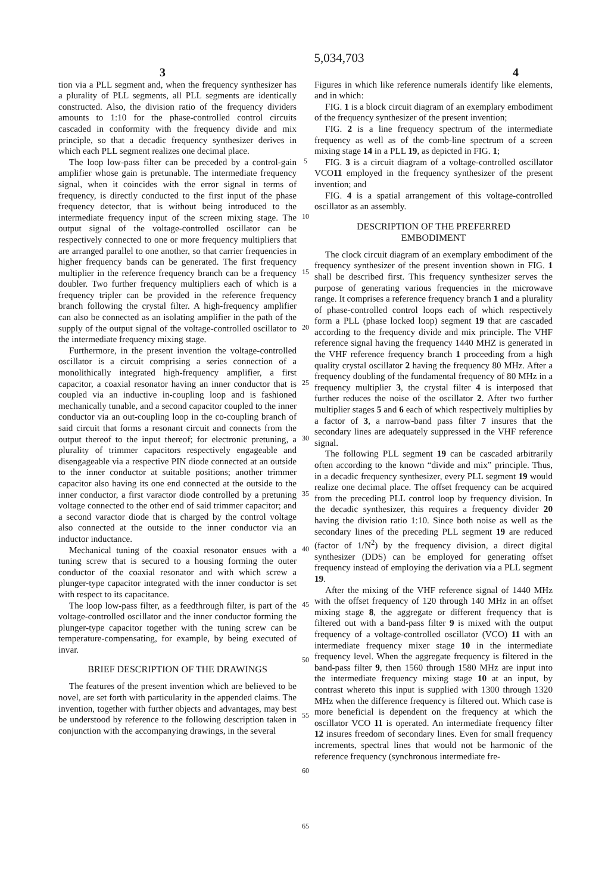3 5,034,703 4
tion via a PLL segment and, when the frequency synthesizer has a plurality of PLL segments, all PLL segments are identically constructed. Also, the division ratio of the frequency dividers amounts to 1:10 for the phase-controlled control circuits cascaded in conformity with the frequency divide and mix principle, so that a decadic frequency synthesizer derives in which each PLL segment realizes one decimal place.
The loop low-pass filter can be preceded by a control-gain amplifier whose gain is pretunable. The intermediate frequency signal, when it coincides with the error signal in terms of frequency, is directly conducted to the first input of the phase frequency detector, that is without being introduced to the intermediate frequency input of the screen mixing stage. The output signal of the voltage-controlled oscillator can be respectively connected to one or more frequency multipliers that are arranged parallel to one another, so that carrier frequencies in higher frequency bands can be generated. The first frequency multiplier in the reference frequency branch can be a frequency doubler. Two further frequency multipliers each of which is a frequency tripler can be provided in the reference frequency branch following the crystal filter. A high-frequency amplifier can also be connected as an isolating amplifier in the path of the supply of the output signal of the voltage-controlled oscillator to the intermediate frequency mixing stage.
Furthermore, in the present invention the voltage-controlled oscillator is a circuit comprising a series connection of a monolithically integrated high-frequency amplifier, a first capacitor, a coaxial resonator having an inner conductor that is coupled via an inductive in-coupling loop and is fashioned mechanically tunable, and a second capacitor coupled to the inner conductor via an out-coupling loop in the co-coupling branch of said circuit that forms a resonant circuit and connects from the output thereof to the input thereof; for electronic pretuning, a plurality of trimmer capacitors respectively engageable and disengageable via a respective PIN diode connected at an outside to the inner conductor at suitable positions; another trimmer capacitor also having its one end connected at the outside to the inner conductor, a first varactor diode controlled by a pretuning voltage connected to the other end of said trimmer capacitor; and a second varactor diode that is charged by the control voltage also connected at the outside to the inner conductor via an inductor inductance.
Mechanical tuning of the coaxial resonator ensues with a tuning screw that is secured to a housing forming the outer conductor of the coaxial resonator and with which screw a plunger-type capacitor integrated with the inner conductor is set with respect to its capacitance.
The loop low-pass filter, as a feedthrough filter, is part of the voltage-controlled oscillator and the inner conductor forming the plunger-type capacitor together with the tuning screw can be temperature-compensating, for example, by being executed of invar.
BRIEF DESCRIPTION OF THE DRAWINGS
The features of the present invention which are believed to be novel, are set forth with particularity in the appended claims. The invention, together with further objects and advantages, may best be understood by reference to the following description taken in conjunction with the accompanying drawings, in the several
5
10
15
20
25
30
35
40
45
50
55
60
65
Figures in which like reference numerals identify like elements, and in which:
FIG. 1 is a block circuit diagram of an exemplary embodiment of the frequency synthesizer of the present invention;
FIG. 2 is a line frequency spectrum of the intermediate frequency as well as of the comb-line spectrum of a screen mixing stage 14 in a PLL 19, as depicted in FIG. 1;
FIG. 3 is a circuit diagram of a voltage-controlled oscillator VCO11 employed in the frequency synthesizer of the present invention; and
FIG. 4 is a spatial arrangement of this voltage-controlled oscillator as an assembly.
DESCRIPTION OF THE PREFERRED
EMBODIMENT
The clock circuit diagram of an exemplary embodiment of the frequency synthesizer of the present invention shown in FIG. 1 shall be described first. This frequency synthesizer serves the purpose of generating various frequencies in the microwave range. It comprises a reference frequency branch 1 and a plurality of phase-controlled control loops each of which respectively form a PLL (phase locked loop) segment 19 that are cascaded according to the frequency divide and mix principle. The VHF reference signal having the frequency 1440 MHZ is generated in the VHF reference frequency branch 1 proceeding from a high quality crystal oscillator 2 having the frequency 80 MHz. After a frequency doubling of the fundamental frequency of 80 MHz in a frequency multiplier 3, the crystal filter 4 is interposed that further reduces the noise of the oscillator 2. After two further multiplier stages 5 and 6 each of which respectively multiplies by a factor of 3, a narrow-band pass filter 7 insures that the secondary lines are adequately suppressed in the VHF reference signal.
The following PLL segment 19 can be cascaded arbitrarily often according to the known “divide and mix” principle. Thus, in a decadic frequency synthesizer, every PLL segment 19 would realize one decimal place. The offset frequency can be acquired from the preceding PLL control loop by frequency division. In the decadic synthesizer, this requires a frequency divider 20 having the division ratio 1:10. Since both noise as well as the secondary lines of the preceding PLL segment 19 are reduced (factor of 1/N<sup>2</sup>) by the frequency division, a direct digital synthesizer (DDS) can be employed for generating offset frequency instead of employing the derivation via a PLL segment 19.
After the mixing of the VHF reference signal of 1440 MHz with the offset frequency of 120 through 140 MHz in an offset mixing stage 8, the aggregate or different frequency that is filtered out with a band-pass filter 9 is mixed with the output frequency of a voltage-controlled oscillator (VCO) 11 with an intermediate frequency mixer stage 10 in the intermediate frequency level. When the aggregate frequency is filtered in the band-pass filter 9, then 1560 through 1580 MHz are input into the intermediate frequency mixing stage 10 at an input, by contrast whereto this input is supplied with 1300 through 1320 MHz when the difference frequency is filtered out. Which case is more beneficial is dependent on the frequency at which the oscillator VCO 11 is operated. An intermediate frequency filter 12 insures freedom of secondary lines. Even for small frequency increments, spectral lines that would not be harmonic of the reference frequency (synchronous intermediate fre-